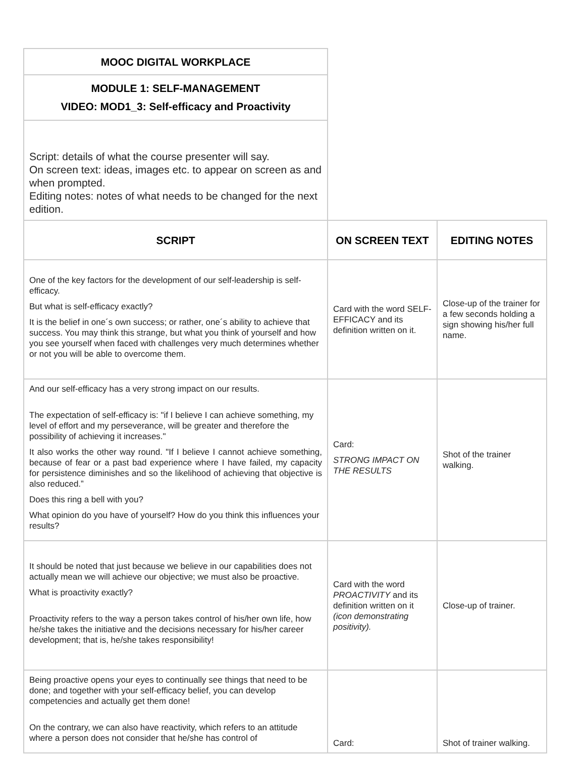| MOOC DIGITAL WORKPLACE |
| --- |
| MODULE 1: SELF-MANAGEMENT VIDEO: MOD1_3: Self-efficacy and Proactivity |
| Script: details of what the course presenter will say. On screen text: ideas, images etc. to appear on screen as and when prompted. Editing notes: notes of what needs to be changed for the next edition. |
| SCRIPT | ON SCREEN TEXT | EDITING NOTES |
| --- | --- | --- |
| One of the key factors for the development of our self-leadership is self-efficacy. But what is self-efficacy exactly? It is the belief in one´s own success; or rather, one´s ability to achieve that success. You may think this strange, but what you think of yourself and how you see yourself when faced with challenges very much determines whether or not you will be able to overcome them. | Card with the word SELF-EFFICACY and its definition written on it. | Close-up of the trainer for a few seconds holding a sign showing his/her full name. |
| And our self-efficacy has a very strong impact on our results. The expectation of self-efficacy is: "if I believe I can achieve something, my level of effort and my perseverance, will be greater and therefore the possibility of achieving it increases." It also works the other way round. "If I believe I cannot achieve something, because of fear or a past bad experience where I have failed, my capacity for persistence diminishes and so the likelihood of achieving that objective is also reduced.” Does this ring a bell with you? What opinion do you have of yourself? How do you think this influences your results? | Card: STRONG IMPACT ON THE RESULTS | Shot of the trainer walking. |
| It should be noted that just because we believe in our capabilities does not actually mean we will achieve our objective; we must also be proactive. What is proactivity exactly? Proactivity refers to the way a person takes control of his/her own life, how he/she takes the initiative and the decisions necessary for his/her career development; that is, he/she takes responsibility! | Card with the word PROACTIVITY and its definition written on it (icon demonstrating positivity). | Close-up of trainer. |
| Being proactive opens your eyes to continually see things that need to be done; and together with your self-efficacy belief, you can develop competencies and actually get them done! On the contrary, we can also have reactivity, which refers to an attitude where a person does not consider that he/she has control of | Card: | Shot of trainer walking. |